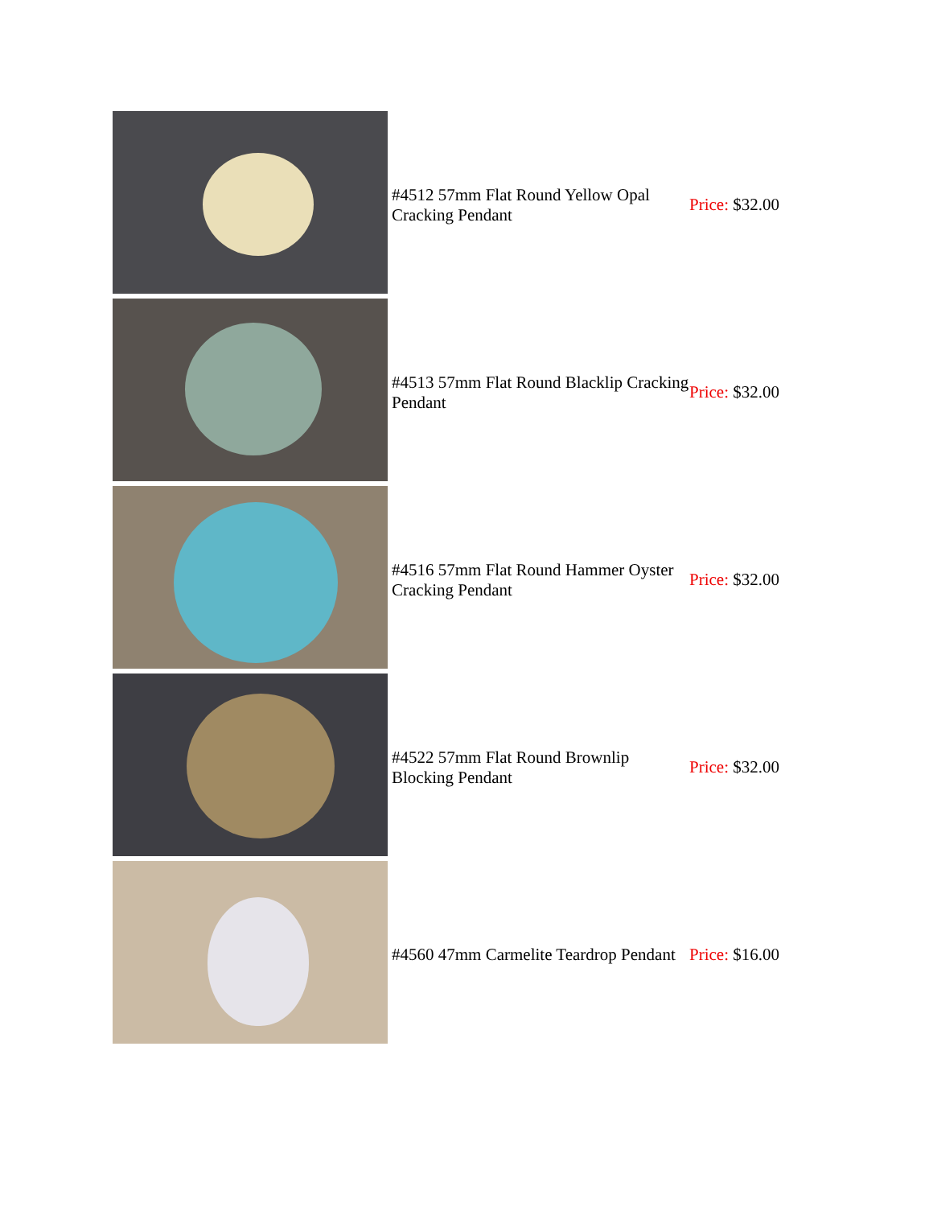| | #4512 57mm Flat Round Yellow Opal Cracking Pendant | Price: $32.00 |
| | #4513 57mm Flat Round Blacklip Cracking Pendant | Price: $32.00 |
| | #4516 57mm Flat Round Hammer Oyster Cracking Pendant | Price: $32.00 |
| | #4522 57mm Flat Round Brownlip Blocking Pendant | Price: $32.00 |
| | #4560 47mm Carmelite Teardrop Pendant | Price: $16.00 |